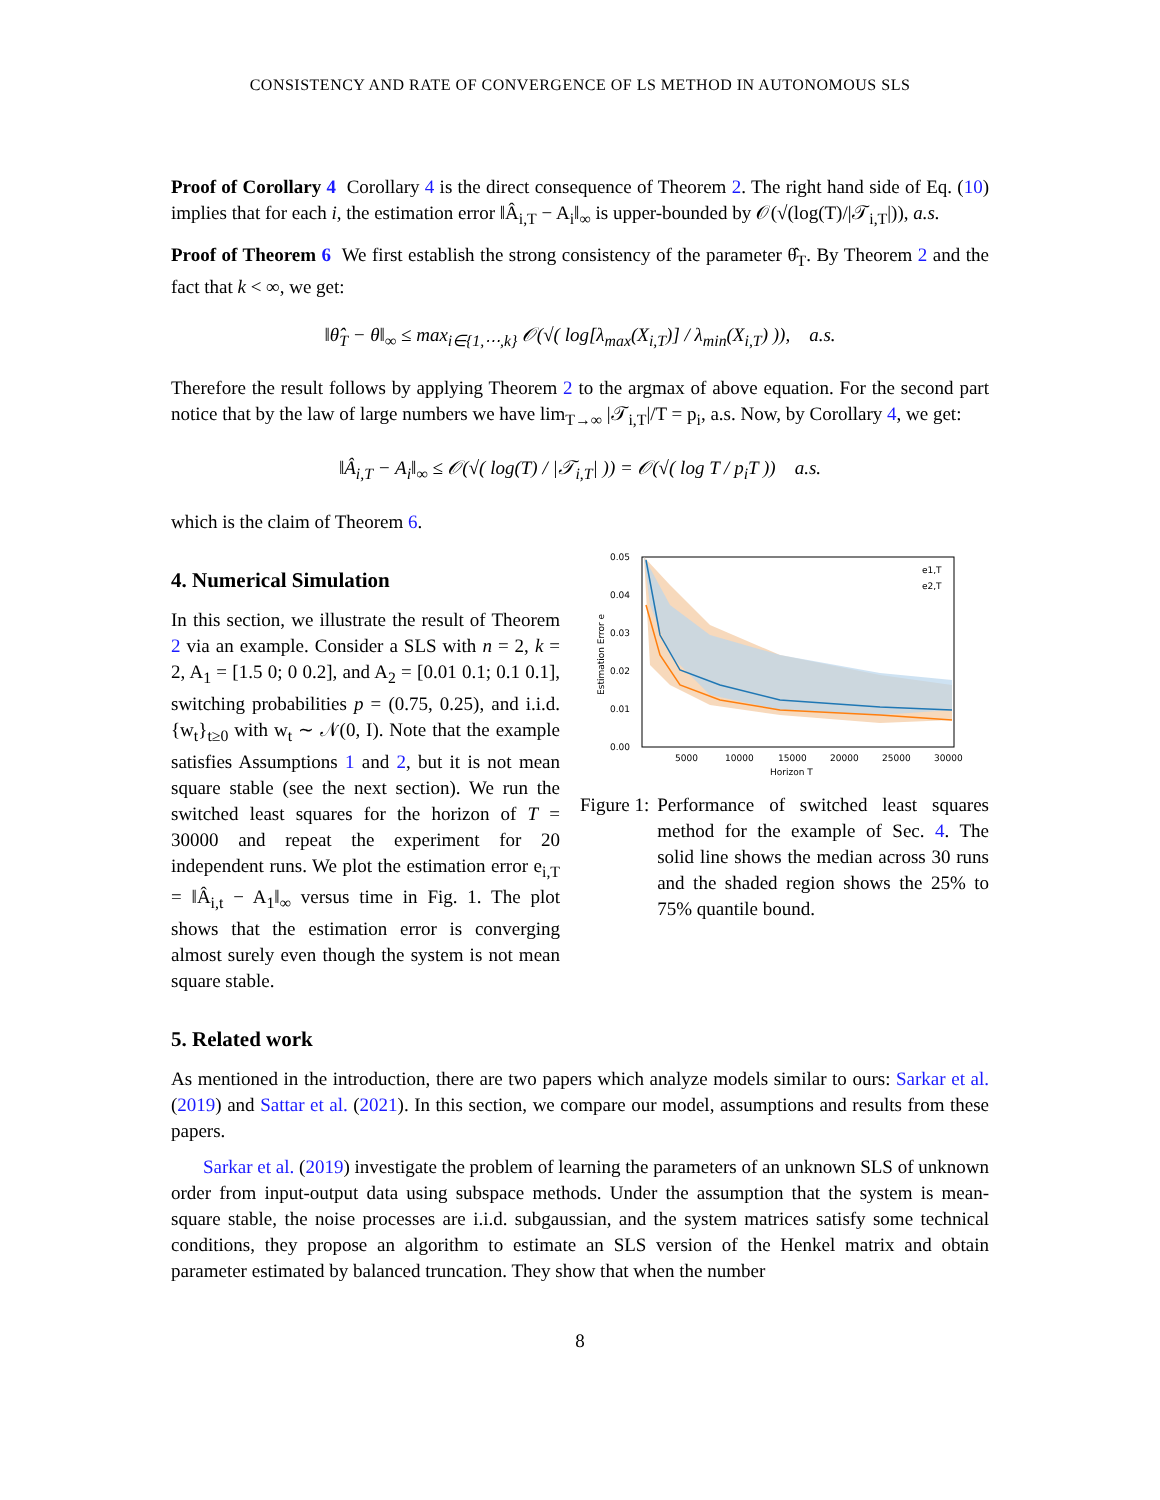CONSISTENCY AND RATE OF CONVERGENCE OF LS METHOD IN AUTONOMOUS SLS
Proof of Corollary 4 Corollary 4 is the direct consequence of Theorem 2. The right hand side of Eq. (10) implies that for each i, the estimation error ‖Â<sub>i,T</sub> − A<sub>i</sub>‖<sub>∞</sub> is upper-bounded by 𝒪(√(log(T)/|𝒯<sub>i,T</sub>|)), a.s.
Proof of Theorem 6 We first establish the strong consistency of the parameter θ̂<sub>T</sub>. By Theorem 2 and the fact that k < ∞, we get:
‖θ̂<sub>T</sub> − θ‖<sub>∞</sub> ≤ max<sub>i∈{1,⋯,k}</sub> 𝒪(√( log[λ<sub>max</sub>(X<sub>i,T</sub>)] / λ<sub>min</sub>(X<sub>i,T</sub>) )), a.s.
Therefore the result follows by applying Theorem 2 to the argmax of above equation. For the second part notice that by the law of large numbers we have lim<sub>T→∞</sub> |𝒯<sub>i,T</sub>|/T = p<sub>i</sub>, a.s. Now, by Corollary 4, we get:
‖Â<sub>i,T</sub> − A<sub>i</sub>‖<sub>∞</sub> ≤ 𝒪(√( log(T) / |𝒯<sub>i,T</sub>| )) = 𝒪(√( log T / p<sub>i</sub>T )) a.s.
which is the claim of Theorem 6.
4. Numerical Simulation
In this section, we illustrate the result of Theorem 2 via an example. Consider a SLS with n = 2, k = 2, A<sub>1</sub> = [1.5 0; 0 0.2], and A<sub>2</sub> = [0.01 0.1; 0.1 0.1], switching probabilities p = (0.75, 0.25), and i.i.d. {w<sub>t</sub>}<sub>t≥0</sub> with w<sub>t</sub> ∼ 𝒩(0, I). Note that the example satisfies Assumptions 1 and 2, but it is not mean square stable (see the next section). We run the switched least squares for the horizon of T = 30000 and repeat the experiment for 20 independent runs. We plot the estimation error e<sub>i,T</sub> = ‖Â<sub>i,t</sub> − A<sub>1</sub>‖<sub>∞</sub> versus time in Fig. 1. The plot shows that the estimation error is converging almost surely even though the system is not mean square stable.
0.05
0.04
0.03
0.02
0.01
0.00
5000
10000
15000
20000
25000
30000
Horizon T
Estimation Error e
e1,T
e2,T
Figure 1: Performance of switched least squares method for the example of Sec. 4. The solid line shows the median across 30 runs and the shaded region shows the 25% to 75% quantile bound.
5. Related work
As mentioned in the introduction, there are two papers which analyze models similar to ours: Sarkar et al. (2019) and Sattar et al. (2021). In this section, we compare our model, assumptions and results from these papers.
Sarkar et al. (2019) investigate the problem of learning the parameters of an unknown SLS of unknown order from input-output data using subspace methods. Under the assumption that the system is mean-square stable, the noise processes are i.i.d. subgaussian, and the system matrices satisfy some technical conditions, they propose an algorithm to estimate an SLS version of the Henkel matrix and obtain parameter estimated by balanced truncation. They show that when the number
8